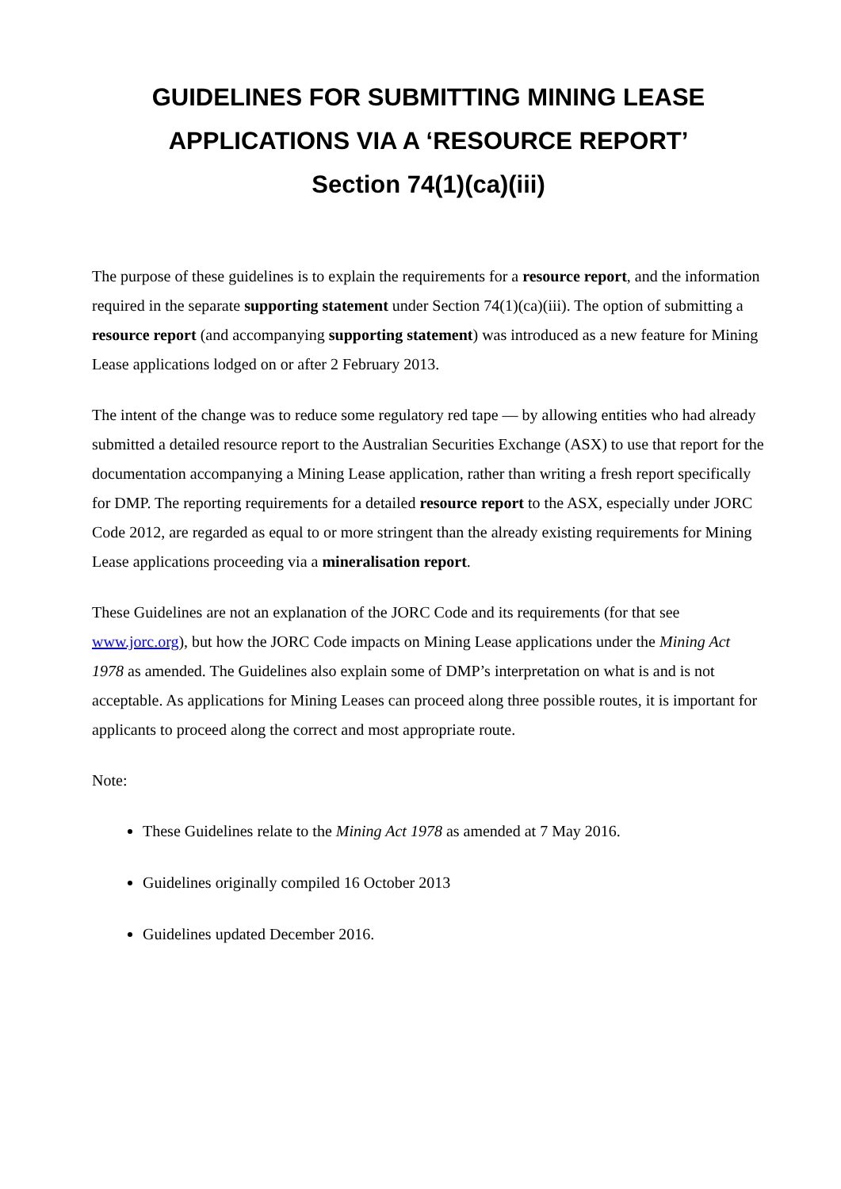GUIDELINES FOR SUBMITTING MINING LEASE APPLICATIONS VIA A ‘RESOURCE REPORT’
Section 74(1)(ca)(iii)
The purpose of these guidelines is to explain the requirements for a resource report, and the information required in the separate supporting statement under Section 74(1)(ca)(iii). The option of submitting a resource report (and accompanying supporting statement) was introduced as a new feature for Mining Lease applications lodged on or after 2 February 2013.
The intent of the change was to reduce some regulatory red tape — by allowing entities who had already submitted a detailed resource report to the Australian Securities Exchange (ASX) to use that report for the documentation accompanying a Mining Lease application, rather than writing a fresh report specifically for DMP. The reporting requirements for a detailed resource report to the ASX, especially under JORC Code 2012, are regarded as equal to or more stringent than the already existing requirements for Mining Lease applications proceeding via a mineralisation report.
These Guidelines are not an explanation of the JORC Code and its requirements (for that see www.jorc.org), but how the JORC Code impacts on Mining Lease applications under the Mining Act 1978 as amended. The Guidelines also explain some of DMP’s interpretation on what is and is not acceptable. As applications for Mining Leases can proceed along three possible routes, it is important for applicants to proceed along the correct and most appropriate route.
Note:
These Guidelines relate to the Mining Act 1978 as amended at 7 May 2016.
Guidelines originally compiled 16 October 2013
Guidelines updated December 2016.